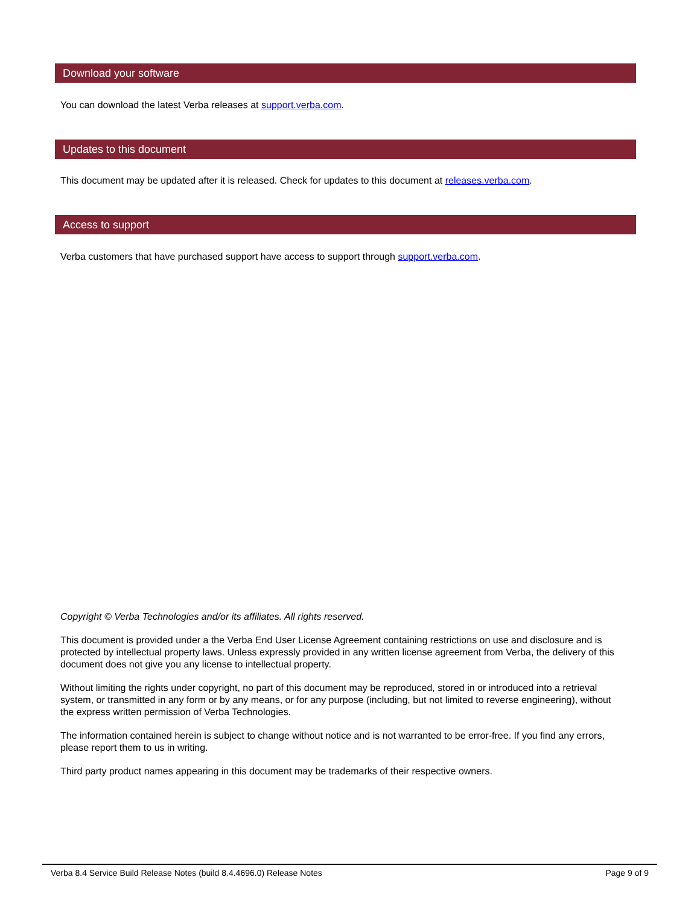Download your software
You can download the latest Verba releases at support.verba.com.
Updates to this document
This document may be updated after it is released. Check for updates to this document at releases.verba.com.
Access to support
Verba customers that have purchased support have access to support through support.verba.com.
Copyright © Verba Technologies and/or its affiliates. All rights reserved.
This document is provided under a the Verba End User License Agreement containing restrictions on use and disclosure and is protected by intellectual property laws. Unless expressly provided in any written license agreement from Verba, the delivery of this document does not give you any license to intellectual property.
Without limiting the rights under copyright, no part of this document may be reproduced, stored in or introduced into a retrieval system, or transmitted in any form or by any means, or for any purpose (including, but not limited to reverse engineering), without the express written permission of Verba Technologies.
The information contained herein is subject to change without notice and is not warranted to be error-free. If you find any errors, please report them to us in writing.
Third party product names appearing in this document may be trademarks of their respective owners.
Verba 8.4 Service Build Release Notes (build 8.4.4696.0) Release Notes Page 9 of 9